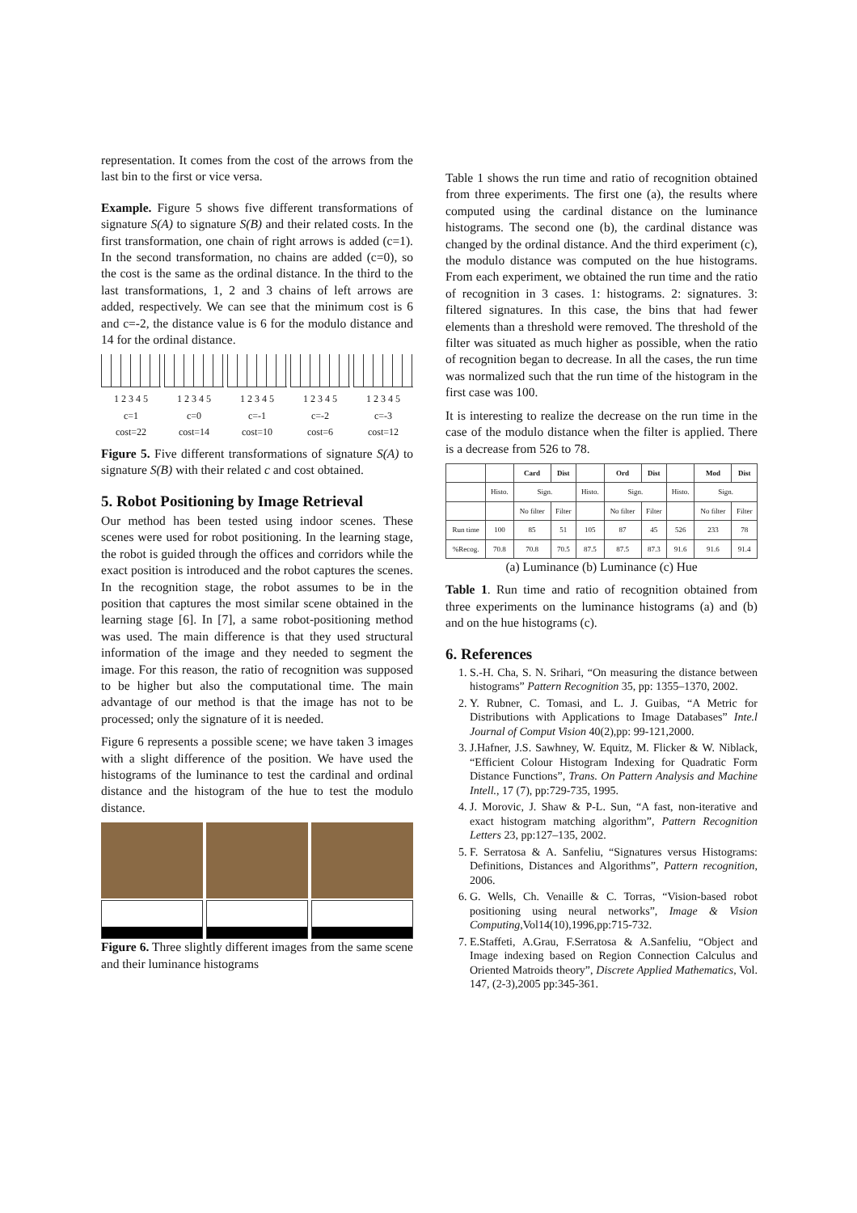representation. It comes from the cost of the arrows from the last bin to the first or vice versa.
Example. Figure 5 shows five different transformations of signature S(A) to signature S(B) and their related costs. In the first transformation, one chain of right arrows is added (c=1). In the second transformation, no chains are added (c=0), so the cost is the same as the ordinal distance. In the third to the last transformations, 1, 2 and 3 chains of left arrows are added, respectively. We can see that the minimum cost is 6 and c=-2, the distance value is 6 for the modulo distance and 14 for the ordinal distance.
1 2 3 4 5
c=1
cost=22
1 2 3 4 5
c=0
cost=14
1 2 3 4 5
c=-1
cost=10
1 2 3 4 5
c=-2
cost=6
1 2 3 4 5
c=-3
cost=12
Figure 5. Five different transformations of signature S(A) to signature S(B) with their related c and cost obtained.
5. Robot Positioning by Image Retrieval
Our method has been tested using indoor scenes. These scenes were used for robot positioning. In the learning stage, the robot is guided through the offices and corridors while the exact position is introduced and the robot captures the scenes. In the recognition stage, the robot assumes to be in the position that captures the most similar scene obtained in the learning stage [6]. In [7], a same robot-positioning method was used. The main difference is that they used structural information of the image and they needed to segment the image. For this reason, the ratio of recognition was supposed to be higher but also the computational time. The main advantage of our method is that the image has not to be processed; only the signature of it is needed.
Figure 6 represents a possible scene; we have taken 3 images with a slight difference of the position. We have used the histograms of the luminance to test the cardinal and ordinal distance and the histogram of the hue to test the modulo distance.
Figure 6. Three slightly different images from the same scene and their luminance histograms
Table 1 shows the run time and ratio of recognition obtained from three experiments. The first one (a), the results where computed using the cardinal distance on the luminance histograms. The second one (b), the cardinal distance was changed by the ordinal distance. And the third experiment (c), the modulo distance was computed on the hue histograms. From each experiment, we obtained the run time and the ratio of recognition in 3 cases. 1: histograms. 2: signatures. 3: filtered signatures. In this case, the bins that had fewer elements than a threshold were removed. The threshold of the filter was situated as much higher as possible, when the ratio of recognition began to decrease. In all the cases, the run time was normalized such that the run time of the histogram in the first case was 100.
It is interesting to realize the decrease on the run time in the case of the modulo distance when the filter is applied. There is a decrease from 526 to 78.
| | | Card | Dist | | Ord | Dist | | Mod | Dist |
| --- | --- | --- | --- | --- | --- | --- | --- | --- | --- |
| | Histo. | Sign. | | Histo. | Sign. | | Histo. | Sign. | |
| | | No filter | Filter | | No filter | Filter | | No filter | Filter |
| Run time | 100 | 85 | 51 | 105 | 87 | 45 | 526 | 233 | 78 |
| %Recog. | 70.8 | 70.8 | 70.5 | 87.5 | 87.5 | 87.3 | 91.6 | 91.6 | 91.4 |
(a) Luminance (b) Luminance (c) Hue
Table 1. Run time and ratio of recognition obtained from three experiments on the luminance histograms (a) and (b) and on the hue histograms (c).
6. References
1. S.-H. Cha, S. N. Srihari, “On measuring the distance between histograms” Pattern Recognition 35, pp: 1355–1370, 2002.
2. Y. Rubner, C. Tomasi, and L. J. Guibas, “A Metric for Distributions with Applications to Image Databases” Inte.l Journal of Comput Vision 40(2),pp: 99-121,2000.
3. J.Hafner, J.S. Sawhney, W. Equitz, M. Flicker & W. Niblack, “Efficient Colour Histogram Indexing for Quadratic Form Distance Functions”, Trans. On Pattern Analysis and Machine Intell., 17 (7), pp:729-735, 1995.
4. J. Morovic, J. Shaw & P-L. Sun, “A fast, non-iterative and exact histogram matching algorithm”, Pattern Recognition Letters 23, pp:127–135, 2002.
5. F. Serratosa & A. Sanfeliu, “Signatures versus Histograms: Definitions, Distances and Algorithms”, Pattern recognition, 2006.
6. G. Wells, Ch. Venaille & C. Torras, “Vision-based robot positioning using neural networks”, Image & Vision Computing,Vol14(10),1996,pp:715-732.
7. E.Staffeti, A.Grau, F.Serratosa & A.Sanfeliu, “Object and Image indexing based on Region Connection Calculus and Oriented Matroids theory”, Discrete Applied Mathematics, Vol. 147, (2-3),2005 pp:345-361.